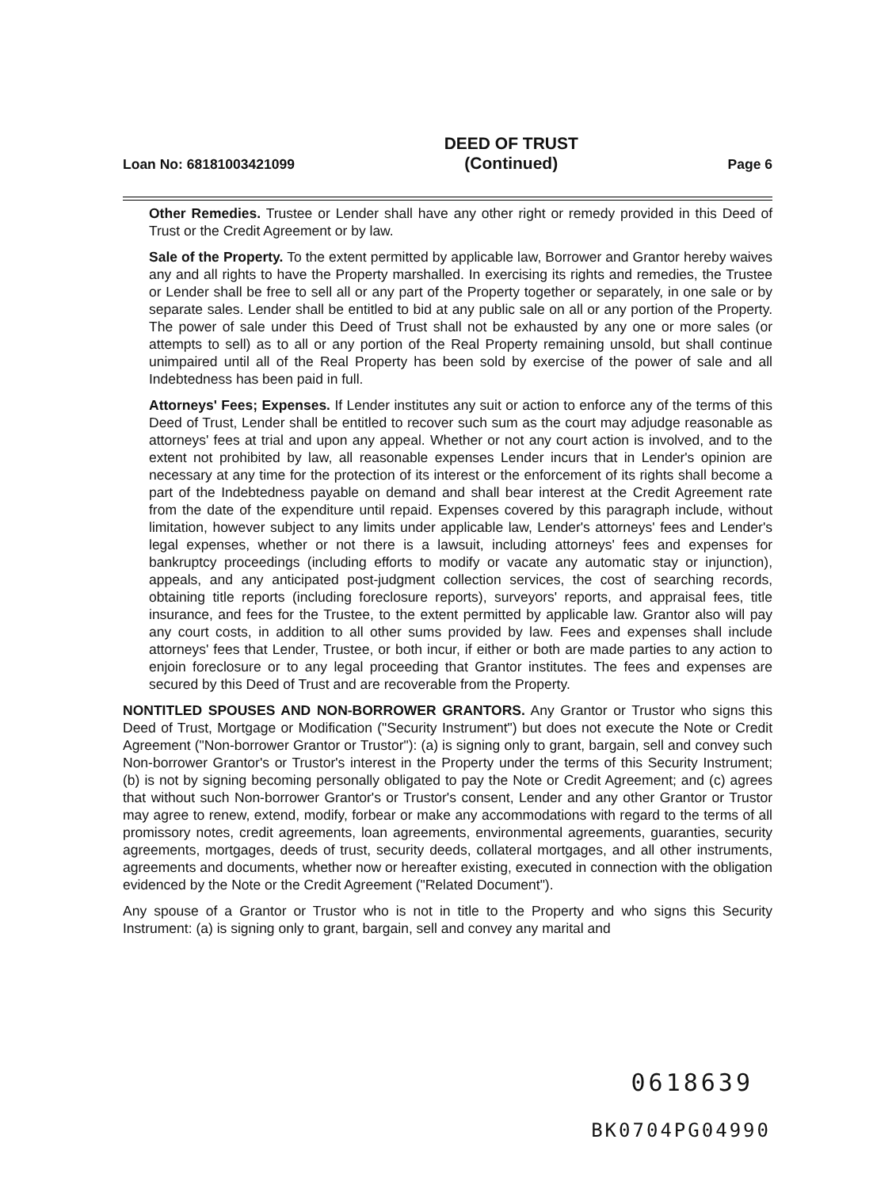Loan No: 68181003421099 DEED OF TRUST
(Continued) Page 6
Other Remedies. Trustee or Lender shall have any other right or remedy provided in this Deed of Trust or the Credit Agreement or by law.
Sale of the Property. To the extent permitted by applicable law, Borrower and Grantor hereby waives any and all rights to have the Property marshalled. In exercising its rights and remedies, the Trustee or Lender shall be free to sell all or any part of the Property together or separately, in one sale or by separate sales. Lender shall be entitled to bid at any public sale on all or any portion of the Property. The power of sale under this Deed of Trust shall not be exhausted by any one or more sales (or attempts to sell) as to all or any portion of the Real Property remaining unsold, but shall continue unimpaired until all of the Real Property has been sold by exercise of the power of sale and all Indebtedness has been paid in full.
Attorneys' Fees; Expenses. If Lender institutes any suit or action to enforce any of the terms of this Deed of Trust, Lender shall be entitled to recover such sum as the court may adjudge reasonable as attorneys' fees at trial and upon any appeal. Whether or not any court action is involved, and to the extent not prohibited by law, all reasonable expenses Lender incurs that in Lender's opinion are necessary at any time for the protection of its interest or the enforcement of its rights shall become a part of the Indebtedness payable on demand and shall bear interest at the Credit Agreement rate from the date of the expenditure until repaid. Expenses covered by this paragraph include, without limitation, however subject to any limits under applicable law, Lender's attorneys' fees and Lender's legal expenses, whether or not there is a lawsuit, including attorneys' fees and expenses for bankruptcy proceedings (including efforts to modify or vacate any automatic stay or injunction), appeals, and any anticipated post-judgment collection services, the cost of searching records, obtaining title reports (including foreclosure reports), surveyors' reports, and appraisal fees, title insurance, and fees for the Trustee, to the extent permitted by applicable law. Grantor also will pay any court costs, in addition to all other sums provided by law. Fees and expenses shall include attorneys' fees that Lender, Trustee, or both incur, if either or both are made parties to any action to enjoin foreclosure or to any legal proceeding that Grantor institutes. The fees and expenses are secured by this Deed of Trust and are recoverable from the Property.
NONTITLED SPOUSES AND NON-BORROWER GRANTORS. Any Grantor or Trustor who signs this Deed of Trust, Mortgage or Modification ("Security Instrument") but does not execute the Note or Credit Agreement ("Non-borrower Grantor or Trustor"): (a) is signing only to grant, bargain, sell and convey such Non-borrower Grantor's or Trustor's interest in the Property under the terms of this Security Instrument; (b) is not by signing becoming personally obligated to pay the Note or Credit Agreement; and (c) agrees that without such Non-borrower Grantor's or Trustor's consent, Lender and any other Grantor or Trustor may agree to renew, extend, modify, forbear or make any accommodations with regard to the terms of all promissory notes, credit agreements, loan agreements, environmental agreements, guaranties, security agreements, mortgages, deeds of trust, security deeds, collateral mortgages, and all other instruments, agreements and documents, whether now or hereafter existing, executed in connection with the obligation evidenced by the Note or the Credit Agreement ("Related Document").
Any spouse of a Grantor or Trustor who is not in title to the Property and who signs this Security Instrument: (a) is signing only to grant, bargain, sell and convey any marital and
0618639
BK0704PG04990